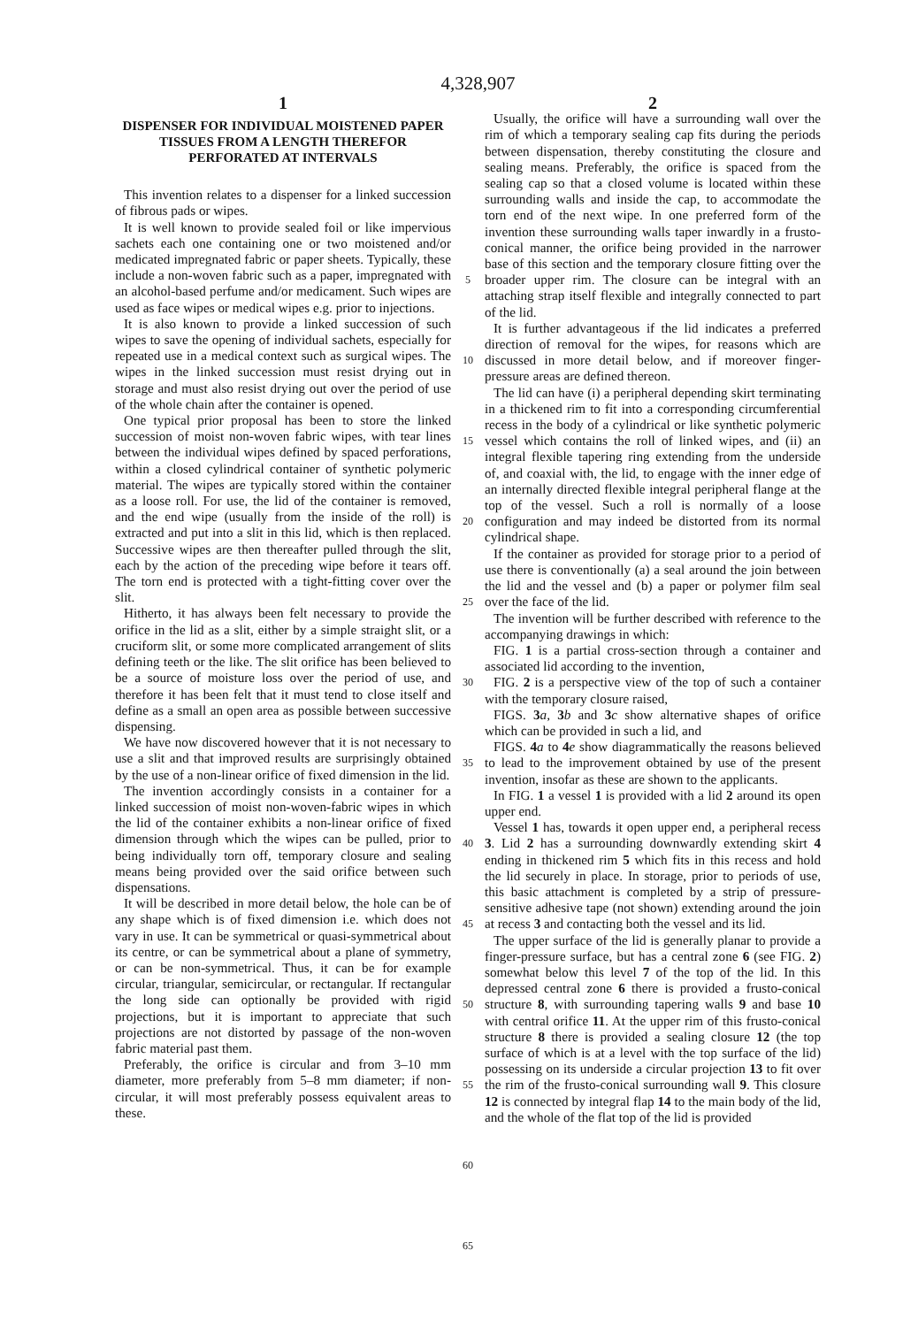4,328,907
1
DISPENSER FOR INDIVIDUAL MOISTENED PAPER TISSUES FROM A LENGTH THEREFOR PERFORATED AT INTERVALS
This invention relates to a dispenser for a linked succession of fibrous pads or wipes.
It is well known to provide sealed foil or like impervious sachets each one containing one or two moistened and/or medicated impregnated fabric or paper sheets. Typically, these include a non-woven fabric such as a paper, impregnated with an alcohol-based perfume and/or medicament. Such wipes are used as face wipes or medical wipes e.g. prior to injections.
It is also known to provide a linked succession of such wipes to save the opening of individual sachets, especially for repeated use in a medical context such as surgical wipes. The wipes in the linked succession must resist drying out in storage and must also resist drying out over the period of use of the whole chain after the container is opened.
One typical prior proposal has been to store the linked succession of moist non-woven fabric wipes, with tear lines between the individual wipes defined by spaced perforations, within a closed cylindrical container of synthetic polymeric material. The wipes are typically stored within the container as a loose roll. For use, the lid of the container is removed, and the end wipe (usually from the inside of the roll) is extracted and put into a slit in this lid, which is then replaced. Successive wipes are then thereafter pulled through the slit, each by the action of the preceding wipe before it tears off. The torn end is protected with a tight-fitting cover over the slit.
Hitherto, it has always been felt necessary to provide the orifice in the lid as a slit, either by a simple straight slit, or a cruciform slit, or some more complicated arrangement of slits defining teeth or the like. The slit orifice has been believed to be a source of moisture loss over the period of use, and therefore it has been felt that it must tend to close itself and define as a small an open area as possible between successive dispensing.
We have now discovered however that it is not necessary to use a slit and that improved results are surprisingly obtained by the use of a non-linear orifice of fixed dimension in the lid.
The invention accordingly consists in a container for a linked succession of moist non-woven-fabric wipes in which the lid of the container exhibits a non-linear orifice of fixed dimension through which the wipes can be pulled, prior to being individually torn off, temporary closure and sealing means being provided over the said orifice between such dispensations.
It will be described in more detail below, the hole can be of any shape which is of fixed dimension i.e. which does not vary in use. It can be symmetrical or quasi-symmetrical about its centre, or can be symmetrical about a plane of symmetry, or can be non-symmetrical. Thus, it can be for example circular, triangular, semicircular, or rectangular. If rectangular the long side can optionally be provided with rigid projections, but it is important to appreciate that such projections are not distorted by passage of the non-woven fabric material past them.
Preferably, the orifice is circular and from 3–10 mm diameter, more preferably from 5–8 mm diameter; if non-circular, it will most preferably possess equivalent areas to these.
5
10
15
20
25
30
35
40
45
50
55
60
65
2
Usually, the orifice will have a surrounding wall over the rim of which a temporary sealing cap fits during the periods between dispensation, thereby constituting the closure and sealing means. Preferably, the orifice is spaced from the sealing cap so that a closed volume is located within these surrounding walls and inside the cap, to accommodate the torn end of the next wipe. In one preferred form of the invention these surrounding walls taper inwardly in a frusto-conical manner, the orifice being provided in the narrower base of this section and the temporary closure fitting over the broader upper rim. The closure can be integral with an attaching strap itself flexible and integrally connected to part of the lid.
It is further advantageous if the lid indicates a preferred direction of removal for the wipes, for reasons which are discussed in more detail below, and if moreover finger-pressure areas are defined thereon.
The lid can have (i) a peripheral depending skirt terminating in a thickened rim to fit into a corresponding circumferential recess in the body of a cylindrical or like synthetic polymeric vessel which contains the roll of linked wipes, and (ii) an integral flexible tapering ring extending from the underside of, and coaxial with, the lid, to engage with the inner edge of an internally directed flexible integral peripheral flange at the top of the vessel. Such a roll is normally of a loose configuration and may indeed be distorted from its normal cylindrical shape.
If the container as provided for storage prior to a period of use there is conventionally (a) a seal around the join between the lid and the vessel and (b) a paper or polymer film seal over the face of the lid.
The invention will be further described with reference to the accompanying drawings in which:
FIG. 1 is a partial cross-section through a container and associated lid according to the invention,
FIG. 2 is a perspective view of the top of such a container with the temporary closure raised,
FIGS. 3 a, 3 b and 3 c show alternative shapes of orifice which can be provided in such a lid, and
FIGS. 4 a to 4 e show diagrammatically the reasons believed to lead to the improvement obtained by use of the present invention, insofar as these are shown to the applicants.
In FIG. 1 a vessel 1 is provided with a lid 2 around its open upper end.
Vessel 1 has, towards it open upper end, a peripheral recess 3. Lid 2 has a surrounding downwardly extending skirt 4 ending in thickened rim 5 which fits in this recess and hold the lid securely in place. In storage, prior to periods of use, this basic attachment is completed by a strip of pressure-sensitive adhesive tape (not shown) extending around the join at recess 3 and contacting both the vessel and its lid.
The upper surface of the lid is generally planar to provide a finger-pressure surface, but has a central zone 6 (see FIG. 2) somewhat below this level 7 of the top of the lid. In this depressed central zone 6 there is provided a frusto-conical structure 8, with surrounding tapering walls 9 and base 10 with central orifice 11. At the upper rim of this frusto-conical structure 8 there is provided a sealing closure 12 (the top surface of which is at a level with the top surface of the lid) possessing on its underside a circular projection 13 to fit over the rim of the frusto-conical surrounding wall 9. This closure 12 is connected by integral flap 14 to the main body of the lid, and the whole of the flat top of the lid is provided